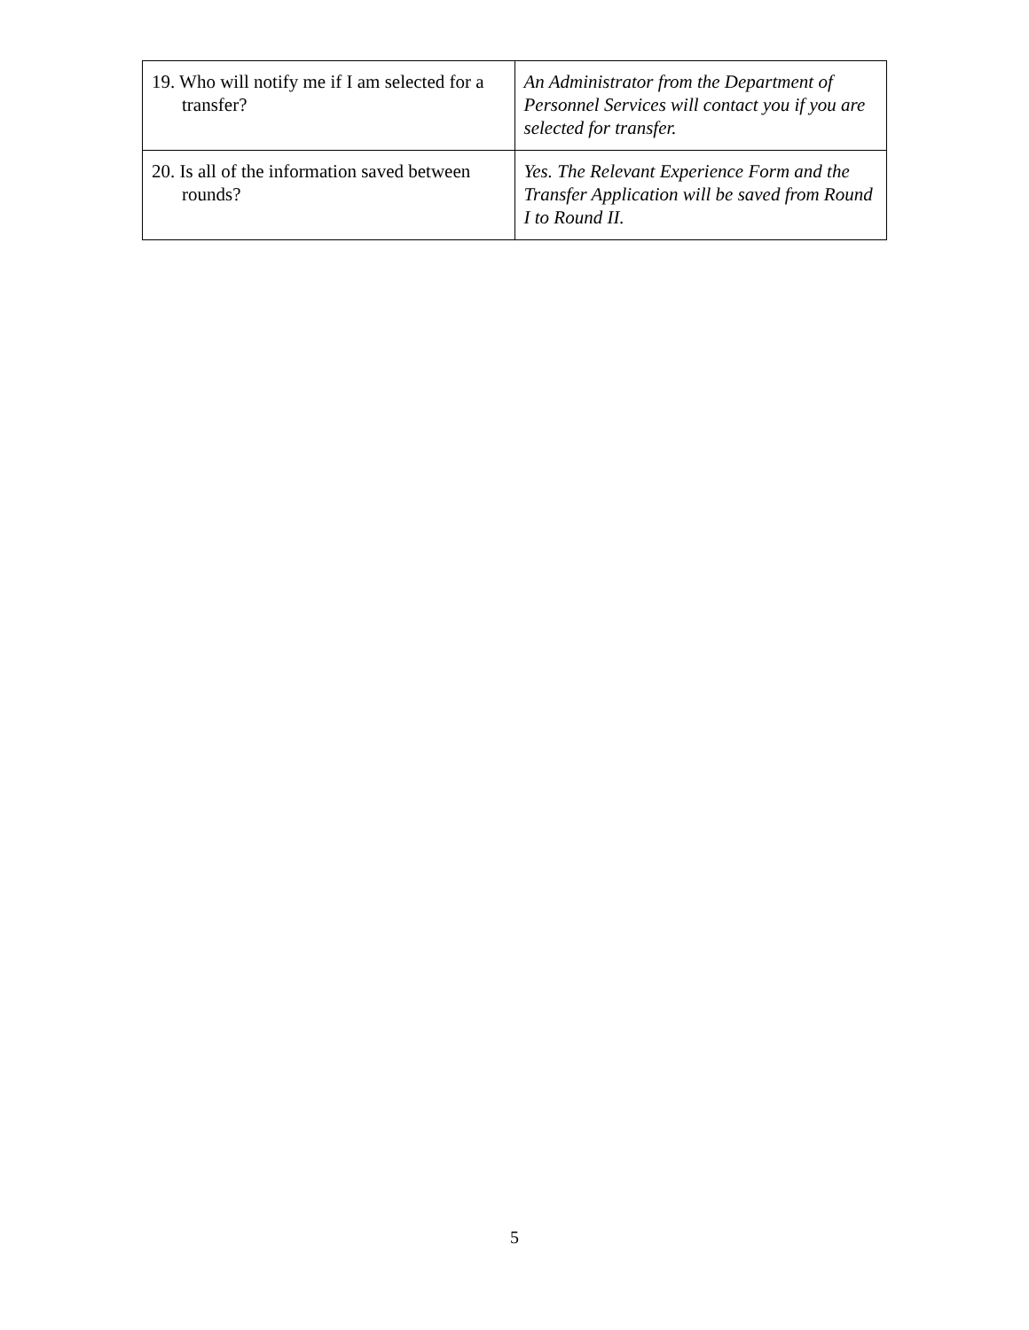| 19. Who will notify me if I am selected for a transfer? | An Administrator from the Department of Personnel Services will contact you if you are selected for transfer. |
| 20. Is all of the information saved between rounds? | Yes. The Relevant Experience Form and the Transfer Application will be saved from Round I to Round II. |
5